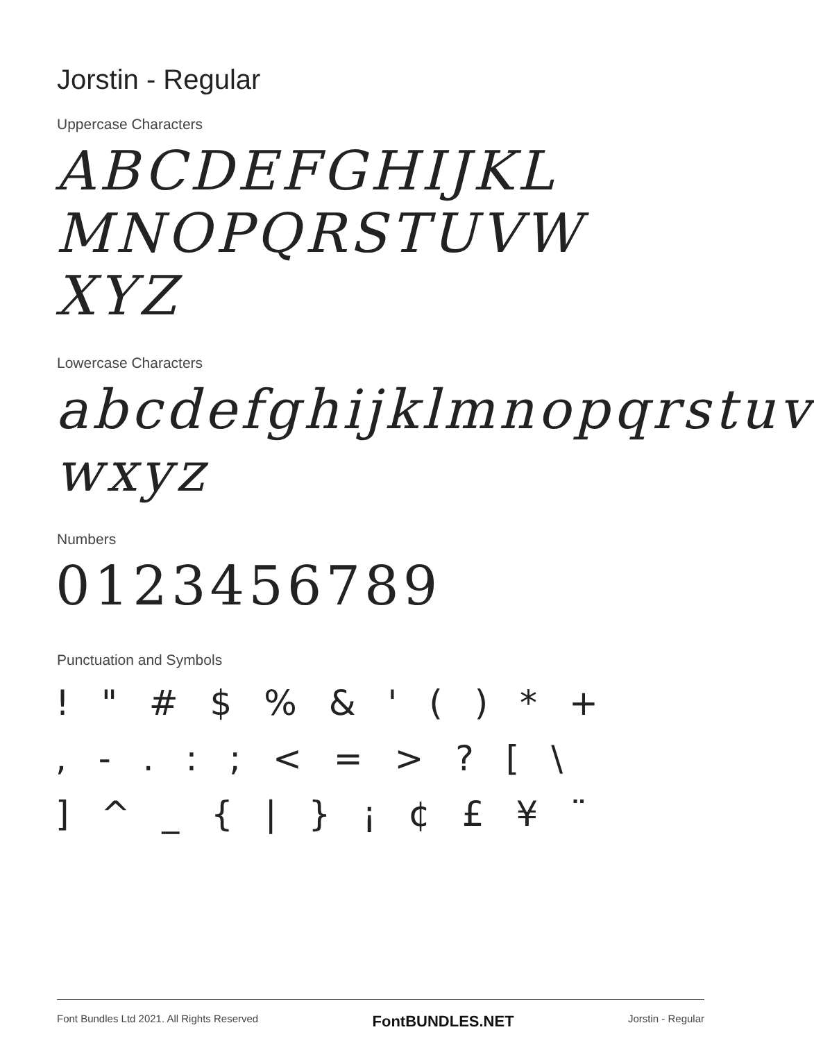Jorstin - Regular
Uppercase Characters
ABCDEFGHIJKL
MNOPQRSTUVW
XYZ
Lowercase Characters
abcdefghijklmnopqrstuv
wxyz
Numbers
0123456789
Punctuation and Symbols
! " # $ % & ' ( ) * +
, - . : ; < = > ? [ \
] ^ _ { | } ¡ ¢ £ ¥ ¨
Font Bundles Ltd 2021. All Rights Reserved FontBUNDLES.NET Jorstin - Regular